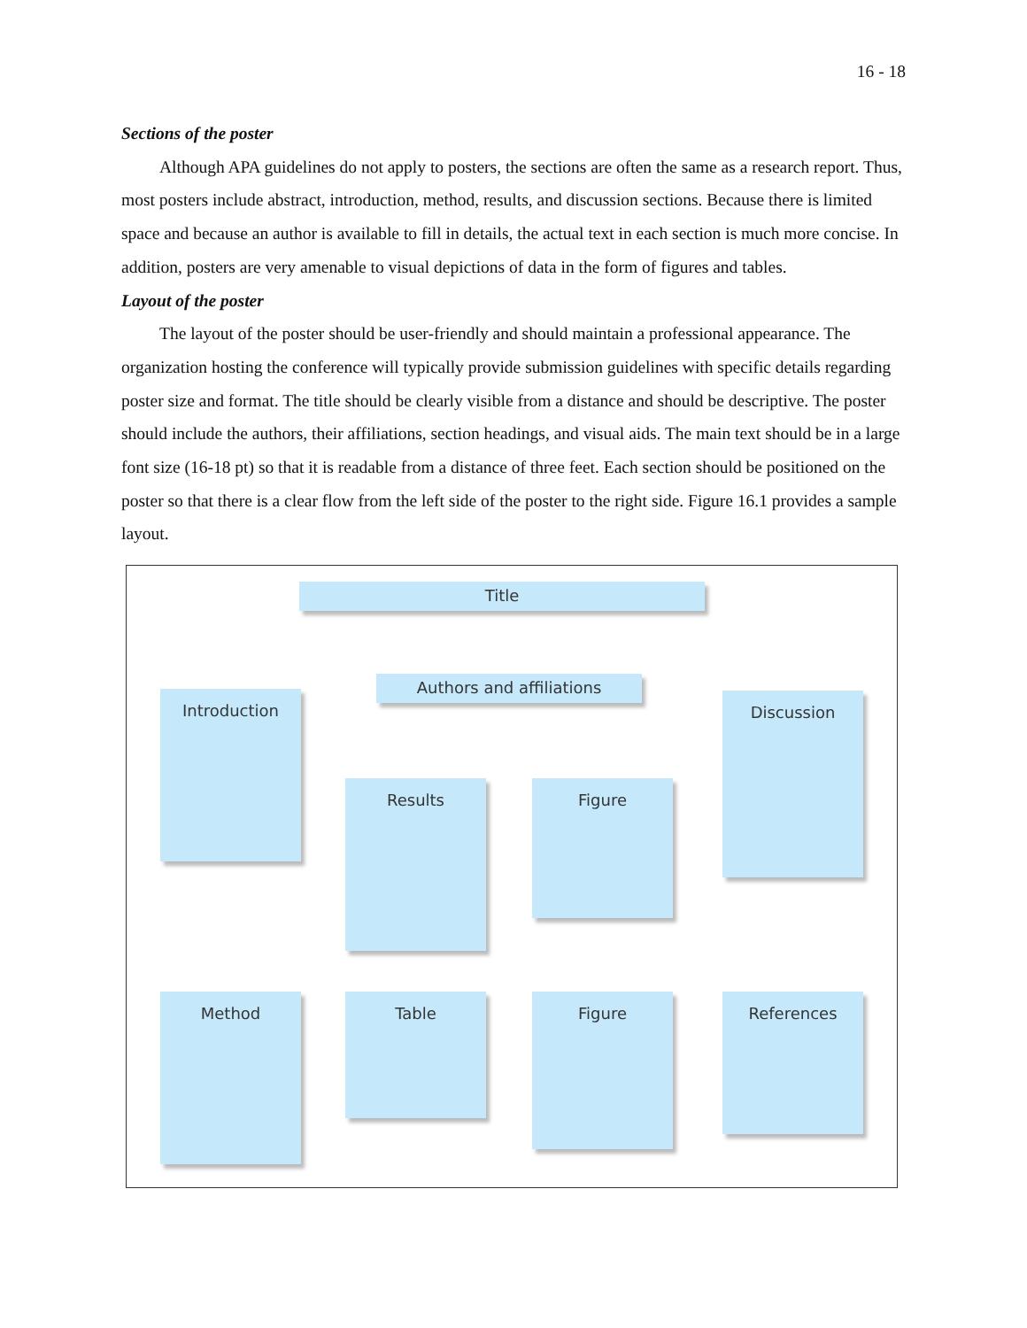16 - 18
Sections of the poster
Although APA guidelines do not apply to posters, the sections are often the same as a research report. Thus, most posters include abstract, introduction, method, results, and discussion sections. Because there is limited space and because an author is available to fill in details, the actual text in each section is much more concise. In addition, posters are very amenable to visual depictions of data in the form of figures and tables.
Layout of the poster
The layout of the poster should be user-friendly and should maintain a professional appearance. The organization hosting the conference will typically provide submission guidelines with specific details regarding poster size and format. The title should be clearly visible from a distance and should be descriptive. The poster should include the authors, their affiliations, section headings, and visual aids. The main text should be in a large font size (16-18 pt) so that it is readable from a distance of three feet. Each section should be positioned on the poster so that there is a clear flow from the left side of the poster to the right side. Figure 16.1 provides a sample layout.
Title
Introduction
Authors and affiliations
Discussion
Results Figure
Method Table Figure References